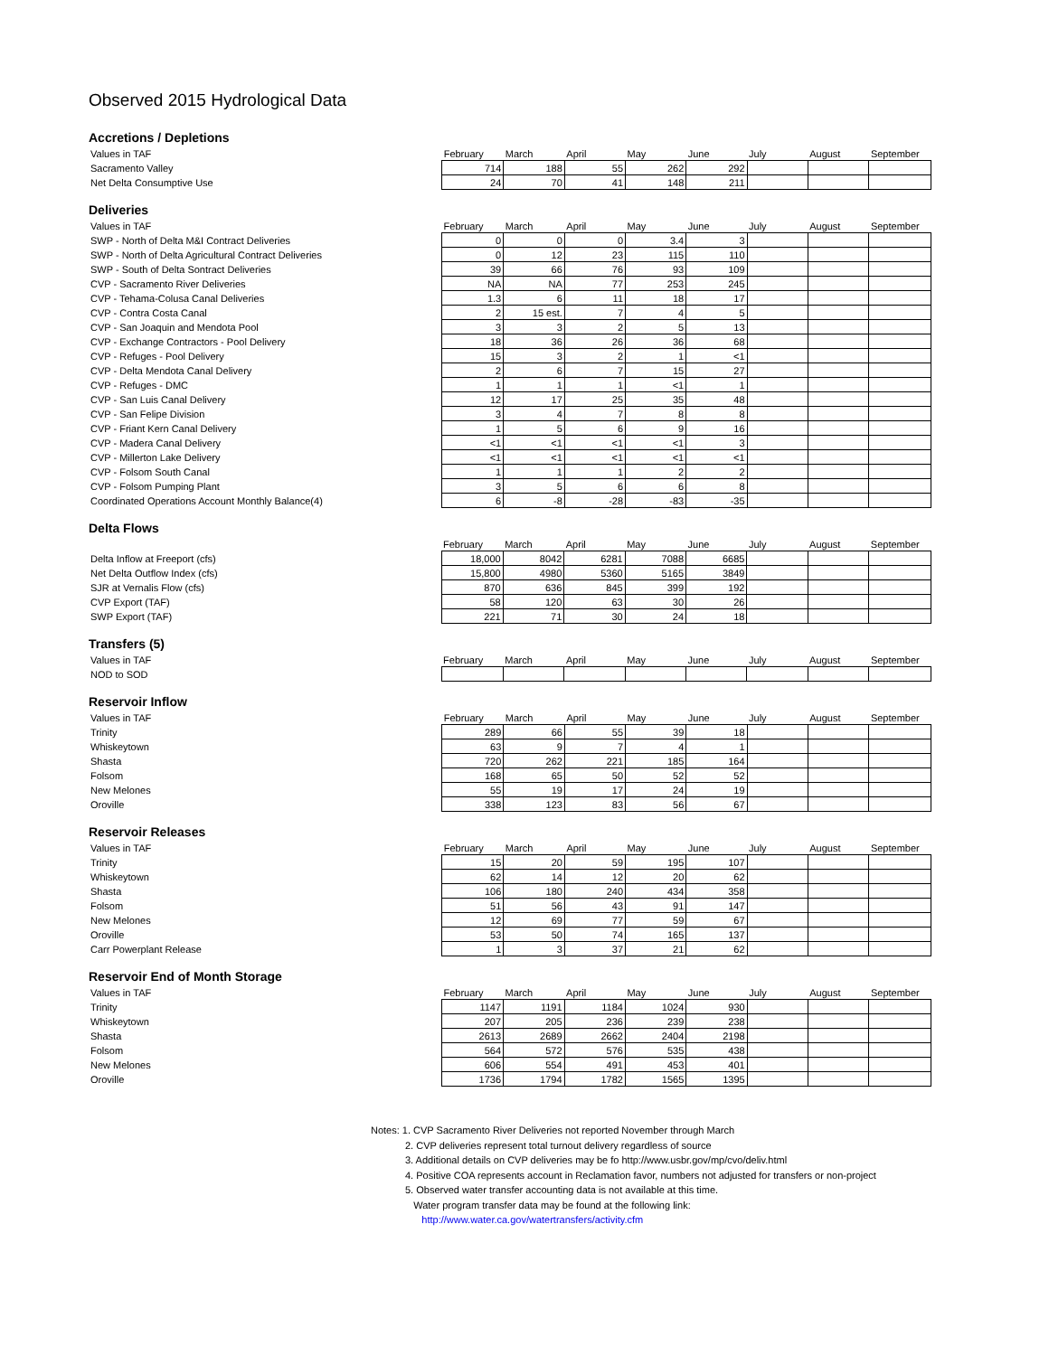Observed 2015 Hydrological Data
Accretions / Depletions
| Values in TAF | February | March | April | May | June | July | August | September |
| Sacramento Valley | 714 | 188 | 55 | 262 | 292 | | | |
| Net Delta Consumptive Use | 24 | 70 | 41 | 148 | 211 | | | |
Deliveries
| Values in TAF | February | March | April | May | June | July | August | September |
| SWP - North of Delta M&I Contract Deliveries | 0 | 0 | 0 | 3.4 | 3 | | | |
| SWP - North of Delta Agricultural Contract Deliveries | 0 | 12 | 23 | 115 | 110 | | | |
| SWP - South of Delta Sontract Deliveries | 39 | 66 | 76 | 93 | 109 | | | |
| CVP - Sacramento River Deliveries | NA | NA | 77 | 253 | 245 | | | |
| CVP - Tehama-Colusa Canal Deliveries | 1.3 | 6 | 11 | 18 | 17 | | | |
| CVP - Contra Costa Canal | 2 | 15 est. | 7 | 4 | 5 | | | |
| CVP - San Joaquin and Mendota Pool | 3 | 3 | 2 | 5 | 13 | | | |
| CVP - Exchange Contractors - Pool Delivery | 18 | 36 | 26 | 36 | 68 | | | |
| CVP - Refuges - Pool Delivery | 15 | 3 | 2 | 1 | <1 | | | |
| CVP - Delta Mendota Canal Delivery | 2 | 6 | 7 | 15 | 27 | | | |
| CVP - Refuges - DMC | 1 | 1 | 1 | <1 | 1 | | | |
| CVP - San Luis Canal Delivery | 12 | 17 | 25 | 35 | 48 | | | |
| CVP - San Felipe Division | 3 | 4 | 7 | 8 | 8 | | | |
| CVP - Friant Kern Canal Delivery | 1 | 5 | 6 | 9 | 16 | | | |
| CVP - Madera Canal Delivery | <1 | <1 | <1 | <1 | 3 | | | |
| CVP - Millerton Lake Delivery | <1 | <1 | <1 | <1 | <1 | | | |
| CVP - Folsom South Canal | 1 | 1 | 1 | 2 | 2 | | | |
| CVP - Folsom Pumping Plant | 3 | 5 | 6 | 6 | 8 | | | |
| Coordinated Operations Account Monthly Balance(4) | 6 | -8 | -28 | -83 | -35 | | | |
Delta Flows
| | February | March | April | May | June | July | August | September |
| Delta Inflow at Freeport (cfs) | 18,000 | 8042 | 6281 | 7088 | 6685 | | | |
| Net Delta Outflow Index (cfs) | 15,800 | 4980 | 5360 | 5165 | 3849 | | | |
| SJR at Vernalis Flow (cfs) | 870 | 636 | 845 | 399 | 192 | | | |
| CVP Export (TAF) | 58 | 120 | 63 | 30 | 26 | | | |
| SWP Export (TAF) | 221 | 71 | 30 | 24 | 18 | | | |
Transfers (5)
| Values in TAF | February | March | April | May | June | July | August | September |
| NOD to SOD | | | | | | | | |
Reservoir Inflow
| Values in TAF | February | March | April | May | June | July | August | September |
| Trinity | 289 | 66 | 55 | 39 | 18 | | | |
| Whiskeytown | 63 | 9 | 7 | 4 | 1 | | | |
| Shasta | 720 | 262 | 221 | 185 | 164 | | | |
| Folsom | 168 | 65 | 50 | 52 | 52 | | | |
| New Melones | 55 | 19 | 17 | 24 | 19 | | | |
| Oroville | 338 | 123 | 83 | 56 | 67 | | | |
Reservoir Releases
| Values in TAF | February | March | April | May | June | July | August | September |
| Trinity | 15 | 20 | 59 | 195 | 107 | | | |
| Whiskeytown | 62 | 14 | 12 | 20 | 62 | | | |
| Shasta | 106 | 180 | 240 | 434 | 358 | | | |
| Folsom | 51 | 56 | 43 | 91 | 147 | | | |
| New Melones | 12 | 69 | 77 | 59 | 67 | | | |
| Oroville | 53 | 50 | 74 | 165 | 137 | | | |
| Carr Powerplant Release | 1 | 3 | 37 | 21 | 62 | | | |
Reservoir End of Month Storage
| Values in TAF | February | March | April | May | June | July | August | September |
| Trinity | 1147 | 1191 | 1184 | 1024 | 930 | | | |
| Whiskeytown | 207 | 205 | 236 | 239 | 238 | | | |
| Shasta | 2613 | 2689 | 2662 | 2404 | 2198 | | | |
| Folsom | 564 | 572 | 576 | 535 | 438 | | | |
| New Melones | 606 | 554 | 491 | 453 | 401 | | | |
| Oroville | 1736 | 1794 | 1782 | 1565 | 1395 | | | |
Notes: 1. CVP Sacramento River Deliveries not reported November through March
2. CVP deliveries represent total turnout delivery regardless of source
3. Additional details on CVP deliveries may be fo http://www.usbr.gov/mp/cvo/deliv.html
4. Positive COA represents account in Reclamation favor, numbers not adjusted for transfers or non-project
5. Observed water transfer accounting data is not available at this time.
Water program transfer data may be found at the following link:
http://www.water.ca.gov/watertransfers/activity.cfm